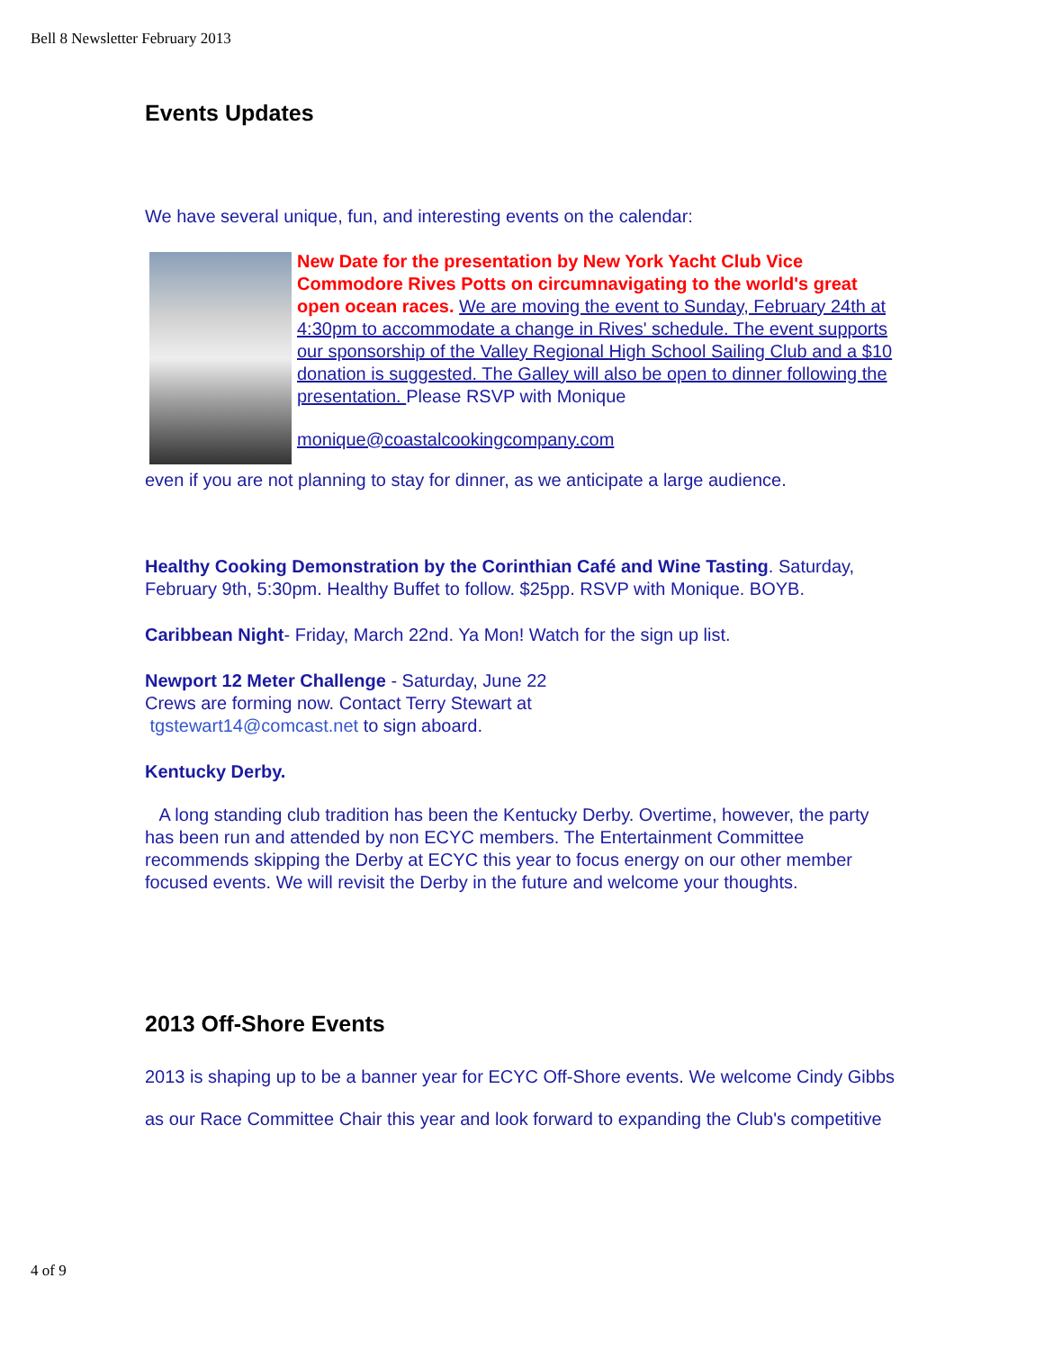Bell 8 Newsletter February 2013
Events Updates
We have several unique, fun, and interesting events on the calendar:
New Date for the presentation by New York Yacht Club Vice Commodore Rives Potts on circumnavigating to the world's great open ocean races. We are moving the event to Sunday, February 24th at 4:30pm to accommodate a change in Rives' schedule. The event supports our sponsorship of the Valley Regional High School Sailing Club and a $10 donation is suggested. The Galley will also be open to dinner following the presentation. Please RSVP with Monique
monique@coastalcookingcompany.com
even if you are not planning to stay for dinner, as we anticipate a large audience.
Healthy Cooking Demonstration by the Corinthian Café and Wine Tasting. Saturday, February 9th, 5:30pm. Healthy Buffet to follow. $25pp. RSVP with Monique. BOYB.
Caribbean Night- Friday, March 22nd. Ya Mon! Watch for the sign up list.
Newport 12 Meter Challenge - Saturday, June 22
Crews are forming now. Contact Terry Stewart at
tgstewart14@comcast.net to sign aboard.
Kentucky Derby.
A long standing club tradition has been the Kentucky Derby. Overtime, however, the party has been run and attended by non ECYC members. The Entertainment Committee recommends skipping the Derby at ECYC this year to focus energy on our other member focused events. We will revisit the Derby in the future and welcome your thoughts.
2013 Off-Shore Events
2013 is shaping up to be a banner year for ECYC Off-Shore events. We welcome Cindy Gibbs
as our Race Committee Chair this year and look forward to expanding the Club's competitive
4 of 9